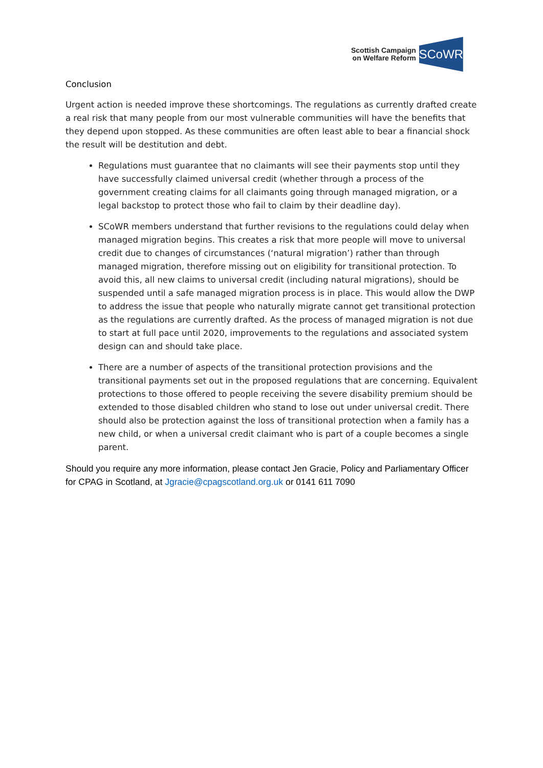Scottish Campaign
on Welfare Reform
SCoWR
Conclusion
Urgent action is needed improve these shortcomings. The regulations as currently drafted create a real risk that many people from our most vulnerable communities will have the benefits that they depend upon stopped. As these communities are often least able to bear a financial shock the result will be destitution and debt.
Regulations must guarantee that no claimants will see their payments stop until they have successfully claimed universal credit (whether through a process of the government creating claims for all claimants going through managed migration, or a legal backstop to protect those who fail to claim by their deadline day).
SCoWR members understand that further revisions to the regulations could delay when managed migration begins. This creates a risk that more people will move to universal credit due to changes of circumstances (‘natural migration’) rather than through managed migration, therefore missing out on eligibility for transitional protection. To avoid this, all new claims to universal credit (including natural migrations), should be suspended until a safe managed migration process is in place. This would allow the DWP to address the issue that people who naturally migrate cannot get transitional protection as the regulations are currently drafted. As the process of managed migration is not due to start at full pace until 2020, improvements to the regulations and associated system design can and should take place.
There are a number of aspects of the transitional protection provisions and the transitional payments set out in the proposed regulations that are concerning. Equivalent protections to those offered to people receiving the severe disability premium should be extended to those disabled children who stand to lose out under universal credit. There should also be protection against the loss of transitional protection when a family has a new child, or when a universal credit claimant who is part of a couple becomes a single parent.
Should you require any more information, please contact Jen Gracie, Policy and Parliamentary Officer for CPAG in Scotland, at Jgracie@cpagscotland.org.uk or 0141 611 7090